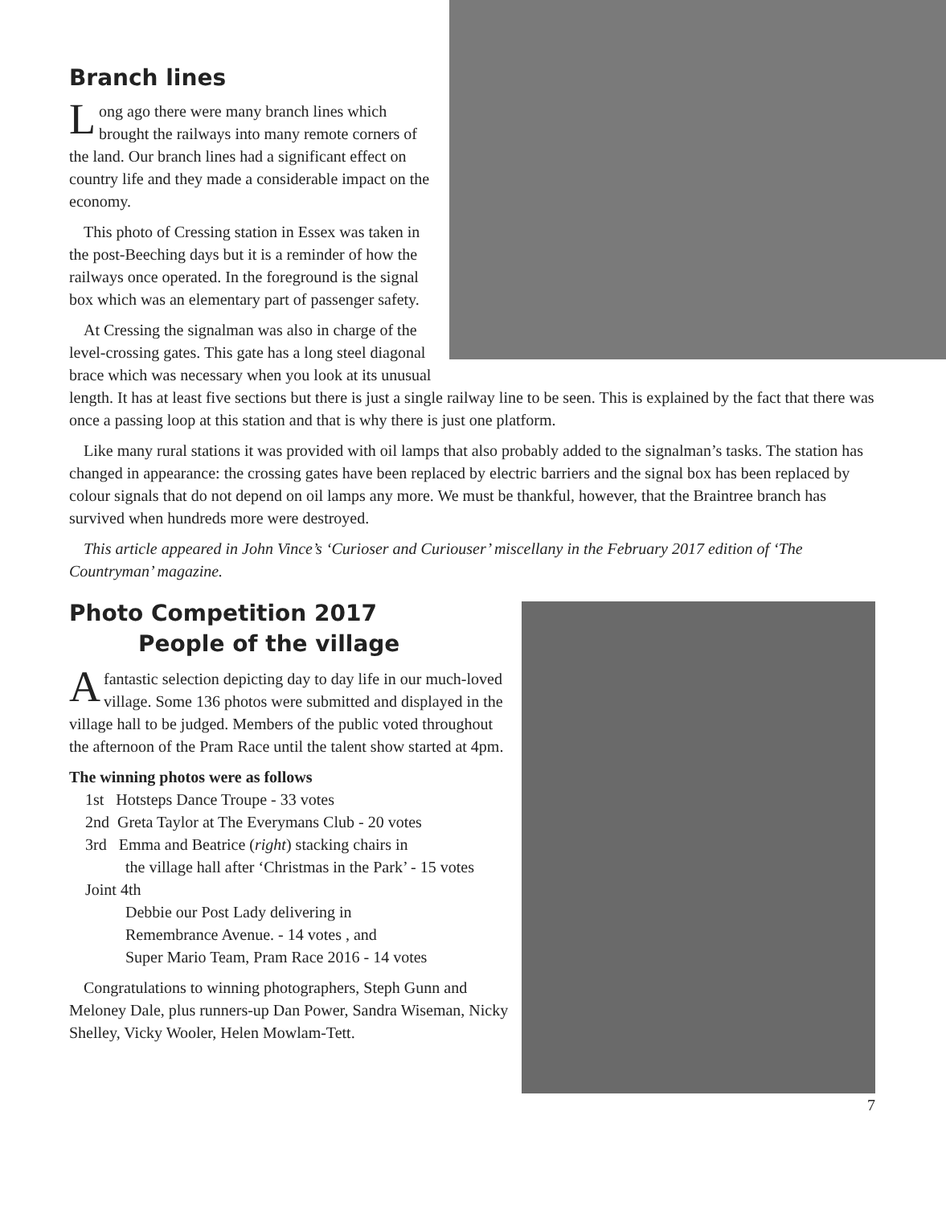Branch lines
Long ago there were many branch lines which brought the railways into many remote corners of the land. Our branch lines had a significant effect on country life and they made a considerable impact on the economy.
This photo of Cressing station in Essex was taken in the post-Beeching days but it is a reminder of how the railways once operated. In the foreground is the signal box which was an elementary part of passenger safety.
At Cressing the signalman was also in charge of the level-crossing gates. This gate has a long steel diagonal brace which was necessary when you look at its unusual length. It has at least five sections but there is just a single railway line to be seen. This is explained by the fact that there was once a passing loop at this station and that is why there is just one platform.
Like many rural stations it was provided with oil lamps that also probably added to the signalman’s tasks. The station has changed in appearance: the crossing gates have been replaced by electric barriers and the signal box has been replaced by colour signals that do not depend on oil lamps any more. We must be thankful, however, that the Braintree branch has survived when hundreds more were destroyed.
This article appeared in John Vince’s ‘Curioser and Curiouser’ miscellany in the February 2017 edition of ‘The Countryman’ magazine.
Photo Competition 2017
People of the village
Afantastic selection depicting day to day life in our much-loved village. Some 136 photos were submitted and displayed in the village hall to be judged. Members of the public voted throughout the afternoon of the Pram Race until the talent show started at 4pm.
The winning photos were as follows
1st Hotsteps Dance Troupe - 33 votes
2nd Greta Taylor at The Everymans Club - 20 votes
3rd Emma and Beatrice (right) stacking chairs in
the village hall after ‘Christmas in the Park’ - 15 votes
Joint 4th
Debbie our Post Lady delivering in
Remembrance Avenue. - 14 votes , and
Super Mario Team, Pram Race 2016 - 14 votes
Congratulations to winning photographers, Steph Gunn and Meloney Dale, plus runners-up Dan Power, Sandra Wiseman, Nicky Shelley, Vicky Wooler, Helen Mowlam-Tett.
7